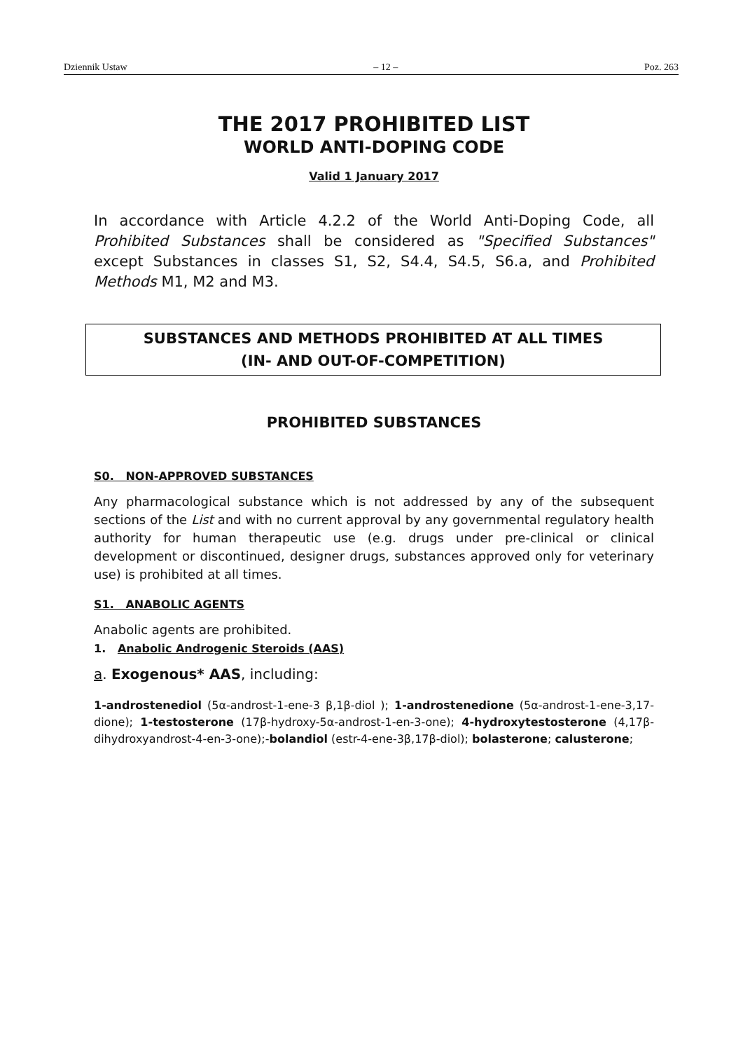Dziennik Ustaw – 12 – Poz. 263
THE 2017 PROHIBITED LIST
WORLD ANTI-DOPING CODE
Valid 1 January 2017
In accordance with Article 4.2.2 of the World Anti-Doping Code, all Prohibited Substances shall be considered as "Specified Substances" except Substances in classes S1, S2, S4.4, S4.5, S6.a, and Prohibited Methods M1, M2 and M3.
SUBSTANCES AND METHODS PROHIBITED AT ALL TIMES
(IN- AND OUT-OF-COMPETITION)
PROHIBITED SUBSTANCES
S0. NON-APPROVED SUBSTANCES
Any pharmacological substance which is not addressed by any of the subsequent sections of the List and with no current approval by any governmental regulatory health authority for human therapeutic use (e.g. drugs under pre-clinical or clinical development or discontinued, designer drugs, substances approved only for veterinary use) is prohibited at all times.
S1. ANABOLIC AGENTS
Anabolic agents are prohibited.
1. Anabolic Androgenic Steroids (AAS)
a. Exogenous* AAS, including:
1-androstenediol (5α-androst-1-ene-3 β,1β-diol ); 1-androstenedione (5α-androst-1-ene-3,17-dione); 1-testosterone (17β-hydroxy-5α-androst-1-en-3-one); 4-hydroxytestosterone (4,17β-dihydroxyandrost-4-en-3-one);-bolandiol (estr-4-ene-3β,17β-diol); bolasterone; calusterone;